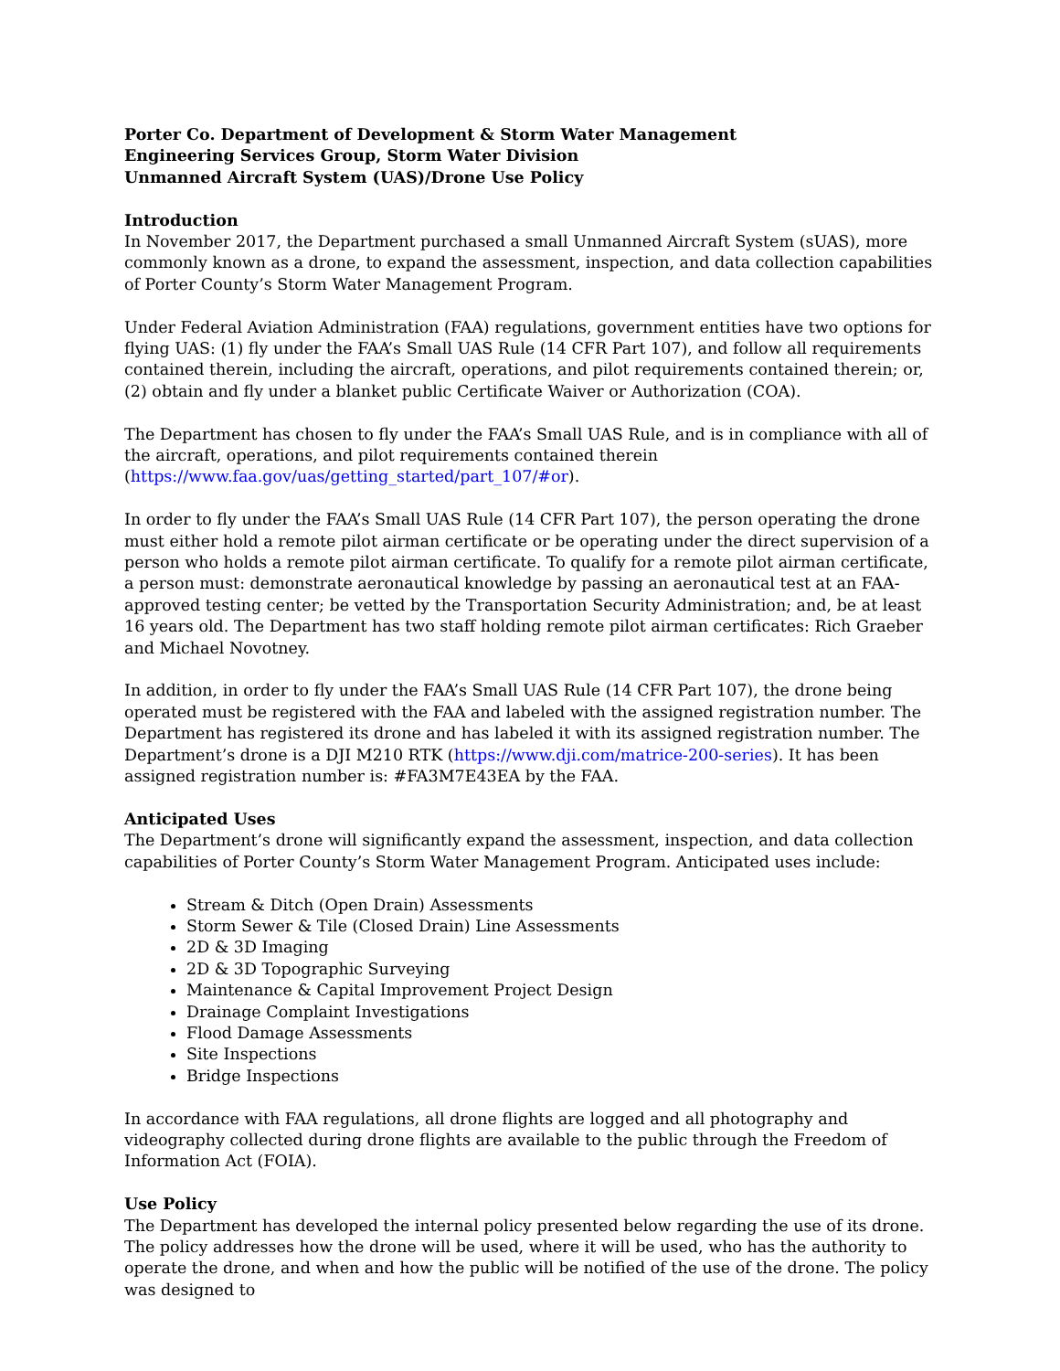Porter Co. Department of Development & Storm Water Management
Engineering Services Group, Storm Water Division
Unmanned Aircraft System (UAS)/Drone Use Policy
Introduction
In November 2017, the Department purchased a small Unmanned Aircraft System (sUAS), more commonly known as a drone, to expand the assessment, inspection, and data collection capabilities of Porter County’s Storm Water Management Program.
Under Federal Aviation Administration (FAA) regulations, government entities have two options for flying UAS: (1) fly under the FAA’s Small UAS Rule (14 CFR Part 107), and follow all requirements contained therein, including the aircraft, operations, and pilot requirements contained therein; or, (2) obtain and fly under a blanket public Certificate Waiver or Authorization (COA).
The Department has chosen to fly under the FAA’s Small UAS Rule, and is in compliance with all of the aircraft, operations, and pilot requirements contained therein (https://www.faa.gov/uas/getting_started/part_107/#or).
In order to fly under the FAA’s Small UAS Rule (14 CFR Part 107), the person operating the drone must either hold a remote pilot airman certificate or be operating under the direct supervision of a person who holds a remote pilot airman certificate. To qualify for a remote pilot airman certificate, a person must: demonstrate aeronautical knowledge by passing an aeronautical test at an FAA-approved testing center; be vetted by the Transportation Security Administration; and, be at least 16 years old. The Department has two staff holding remote pilot airman certificates: Rich Graeber and Michael Novotney.
In addition, in order to fly under the FAA’s Small UAS Rule (14 CFR Part 107), the drone being operated must be registered with the FAA and labeled with the assigned registration number. The Department has registered its drone and has labeled it with its assigned registration number. The Department’s drone is a DJI M210 RTK (https://www.dji.com/matrice-200-series). It has been assigned registration number is: #FA3M7E43EA by the FAA.
Anticipated Uses
The Department’s drone will significantly expand the assessment, inspection, and data collection capabilities of Porter County’s Storm Water Management Program. Anticipated uses include:
Stream & Ditch (Open Drain) Assessments
Storm Sewer & Tile (Closed Drain) Line Assessments
2D & 3D Imaging
2D & 3D Topographic Surveying
Maintenance & Capital Improvement Project Design
Drainage Complaint Investigations
Flood Damage Assessments
Site Inspections
Bridge Inspections
In accordance with FAA regulations, all drone flights are logged and all photography and videography collected during drone flights are available to the public through the Freedom of Information Act (FOIA).
Use Policy
The Department has developed the internal policy presented below regarding the use of its drone. The policy addresses how the drone will be used, where it will be used, who has the authority to operate the drone, and when and how the public will be notified of the use of the drone. The policy was designed to